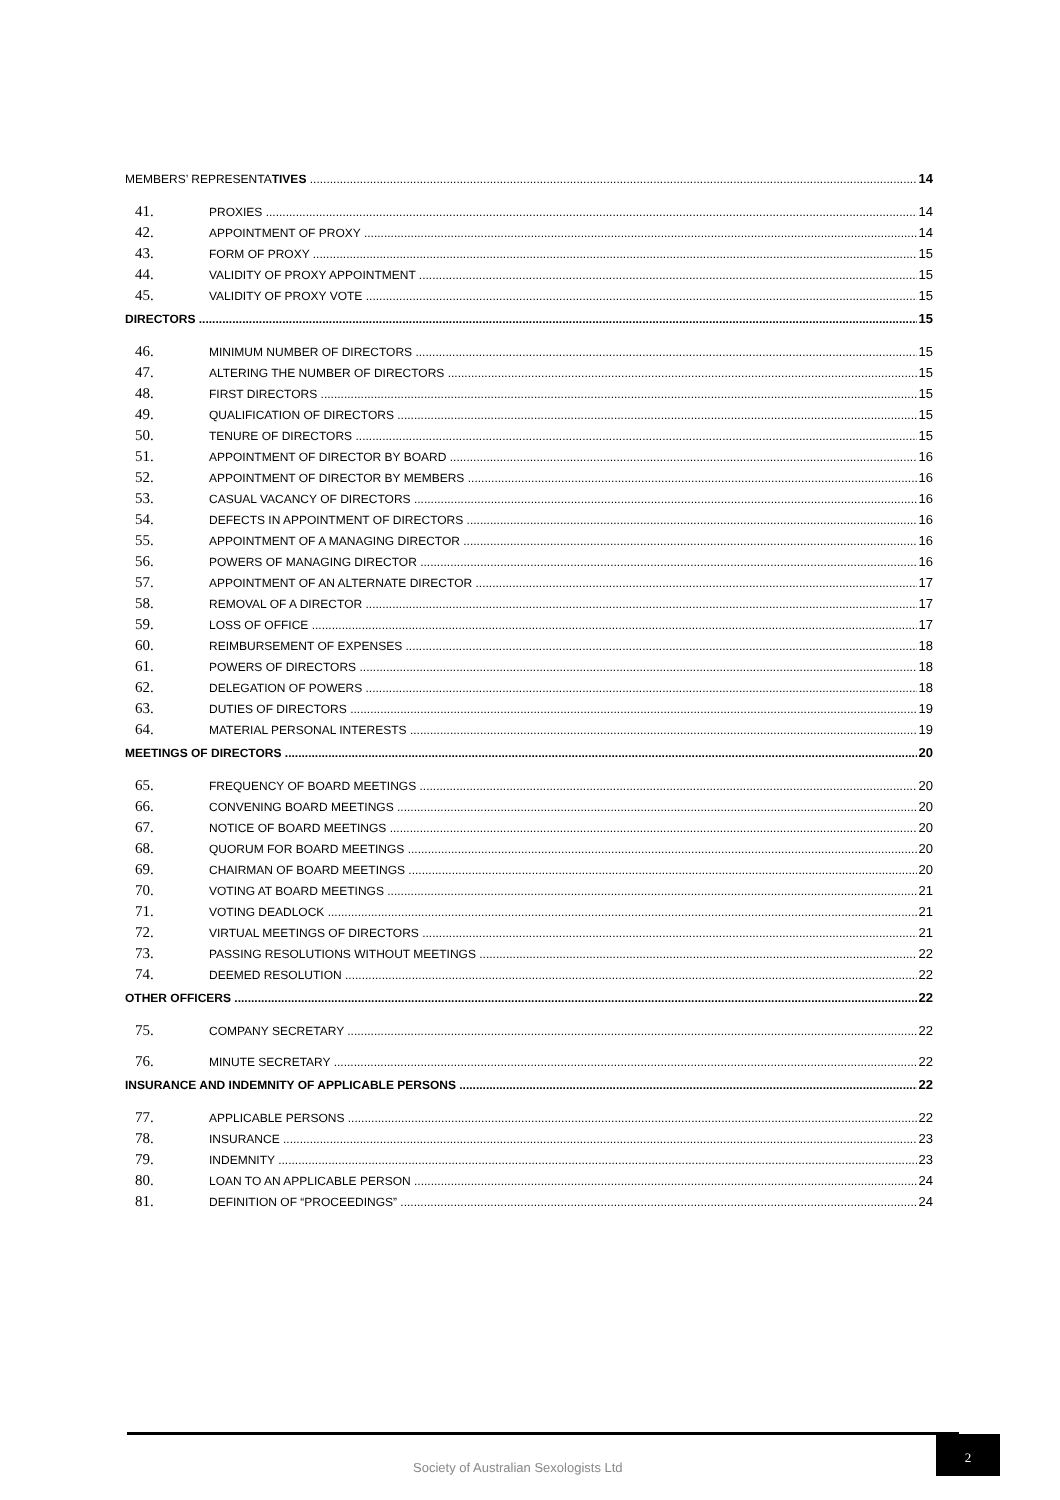MEMBERS’ REPRESENTATIVES 14
41. PROXIES 14
42. APPOINTMENT OF PROXY 14
43. FORM OF PROXY 15
44. VALIDITY OF PROXY APPOINTMENT 15
45. VALIDITY OF PROXY VOTE 15
DIRECTORS 15
46. MINIMUM NUMBER OF DIRECTORS 15
47. ALTERING THE NUMBER OF DIRECTORS 15
48. FIRST DIRECTORS 15
49. QUALIFICATION OF DIRECTORS 15
50. TENURE OF DIRECTORS 15
51. APPOINTMENT OF DIRECTOR BY BOARD 16
52. APPOINTMENT OF DIRECTOR BY MEMBERS 16
53. CASUAL VACANCY OF DIRECTORS 16
54. DEFECTS IN APPOINTMENT OF DIRECTORS 16
55. APPOINTMENT OF A MANAGING DIRECTOR 16
56. POWERS OF MANAGING DIRECTOR 16
57. APPOINTMENT OF AN ALTERNATE DIRECTOR 17
58. REMOVAL OF A DIRECTOR 17
59. LOSS OF OFFICE 17
60. REIMBURSEMENT OF EXPENSES 18
61. POWERS OF DIRECTORS 18
62. DELEGATION OF POWERS 18
63. DUTIES OF DIRECTORS 19
64. MATERIAL PERSONAL INTERESTS 19
MEETINGS OF DIRECTORS 20
65. FREQUENCY OF BOARD MEETINGS 20
66. CONVENING BOARD MEETINGS 20
67. NOTICE OF BOARD MEETINGS 20
68. QUORUM FOR BOARD MEETINGS 20
69. CHAIRMAN OF BOARD MEETINGS 20
70. VOTING AT BOARD MEETINGS 21
71. VOTING DEADLOCK 21
72. VIRTUAL MEETINGS OF DIRECTORS 21
73. PASSING RESOLUTIONS WITHOUT MEETINGS 22
74. DEEMED RESOLUTION 22
OTHER OFFICERS 22
75. COMPANY SECRETARY 22
76. MINUTE SECRETARY 22
INSURANCE AND INDEMNITY OF APPLICABLE PERSONS 22
77. APPLICABLE PERSONS 22
78. INSURANCE 23
79. INDEMNITY 23
80. LOAN TO AN APPLICABLE PERSON 24
81. DEFINITION OF “PROCEEDINGS” 24
Society of Australian Sexologists Ltd
2